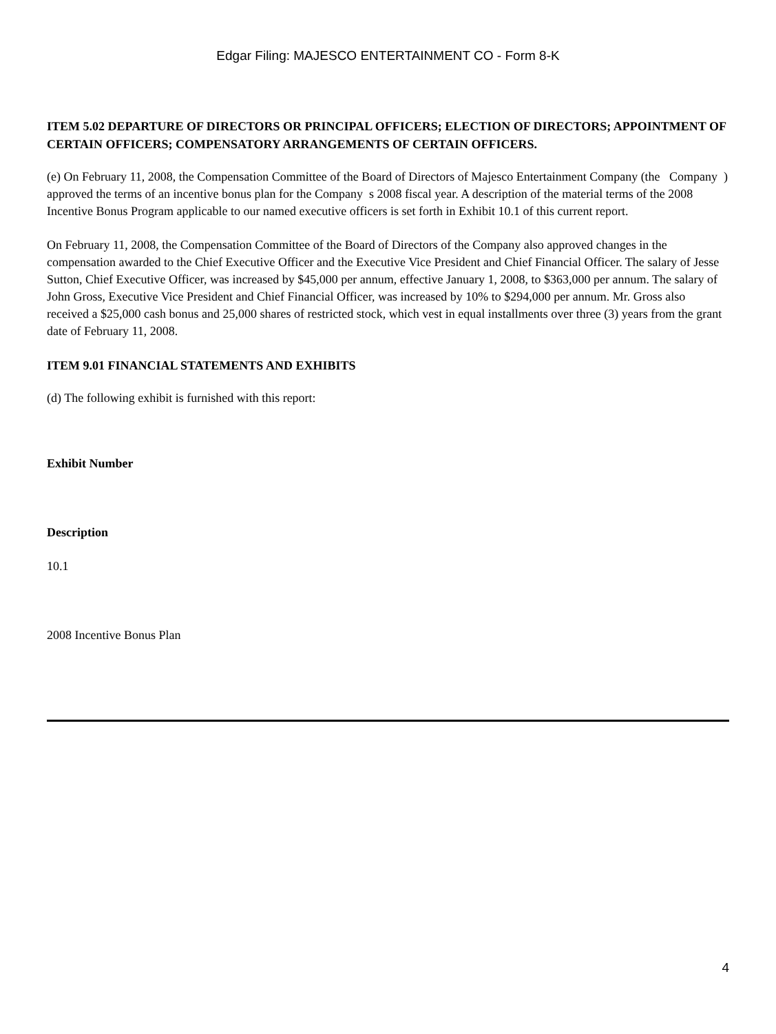Edgar Filing: MAJESCO ENTERTAINMENT CO - Form 8-K
ITEM 5.02 DEPARTURE OF DIRECTORS OR PRINCIPAL OFFICERS; ELECTION OF DIRECTORS; APPOINTMENT OF CERTAIN OFFICERS; COMPENSATORY ARRANGEMENTS OF CERTAIN OFFICERS.
(e) On February 11, 2008, the Compensation Committee of the Board of Directors of Majesco Entertainment Company (the Company ) approved the terms of an incentive bonus plan for the Company s 2008 fiscal year. A description of the material terms of the 2008 Incentive Bonus Program applicable to our named executive officers is set forth in Exhibit 10.1 of this current report.
On February 11, 2008, the Compensation Committee of the Board of Directors of the Company also approved changes in the compensation awarded to the Chief Executive Officer and the Executive Vice President and Chief Financial Officer. The salary of Jesse Sutton, Chief Executive Officer, was increased by $45,000 per annum, effective January 1, 2008, to $363,000 per annum. The salary of John Gross, Executive Vice President and Chief Financial Officer, was increased by 10% to $294,000 per annum. Mr. Gross also received a $25,000 cash bonus and 25,000 shares of restricted stock, which vest in equal installments over three (3) years from the grant date of February 11, 2008.
ITEM 9.01 FINANCIAL STATEMENTS AND EXHIBITS
(d) The following exhibit is furnished with this report:
Exhibit Number
Description
10.1
2008 Incentive Bonus Plan
4